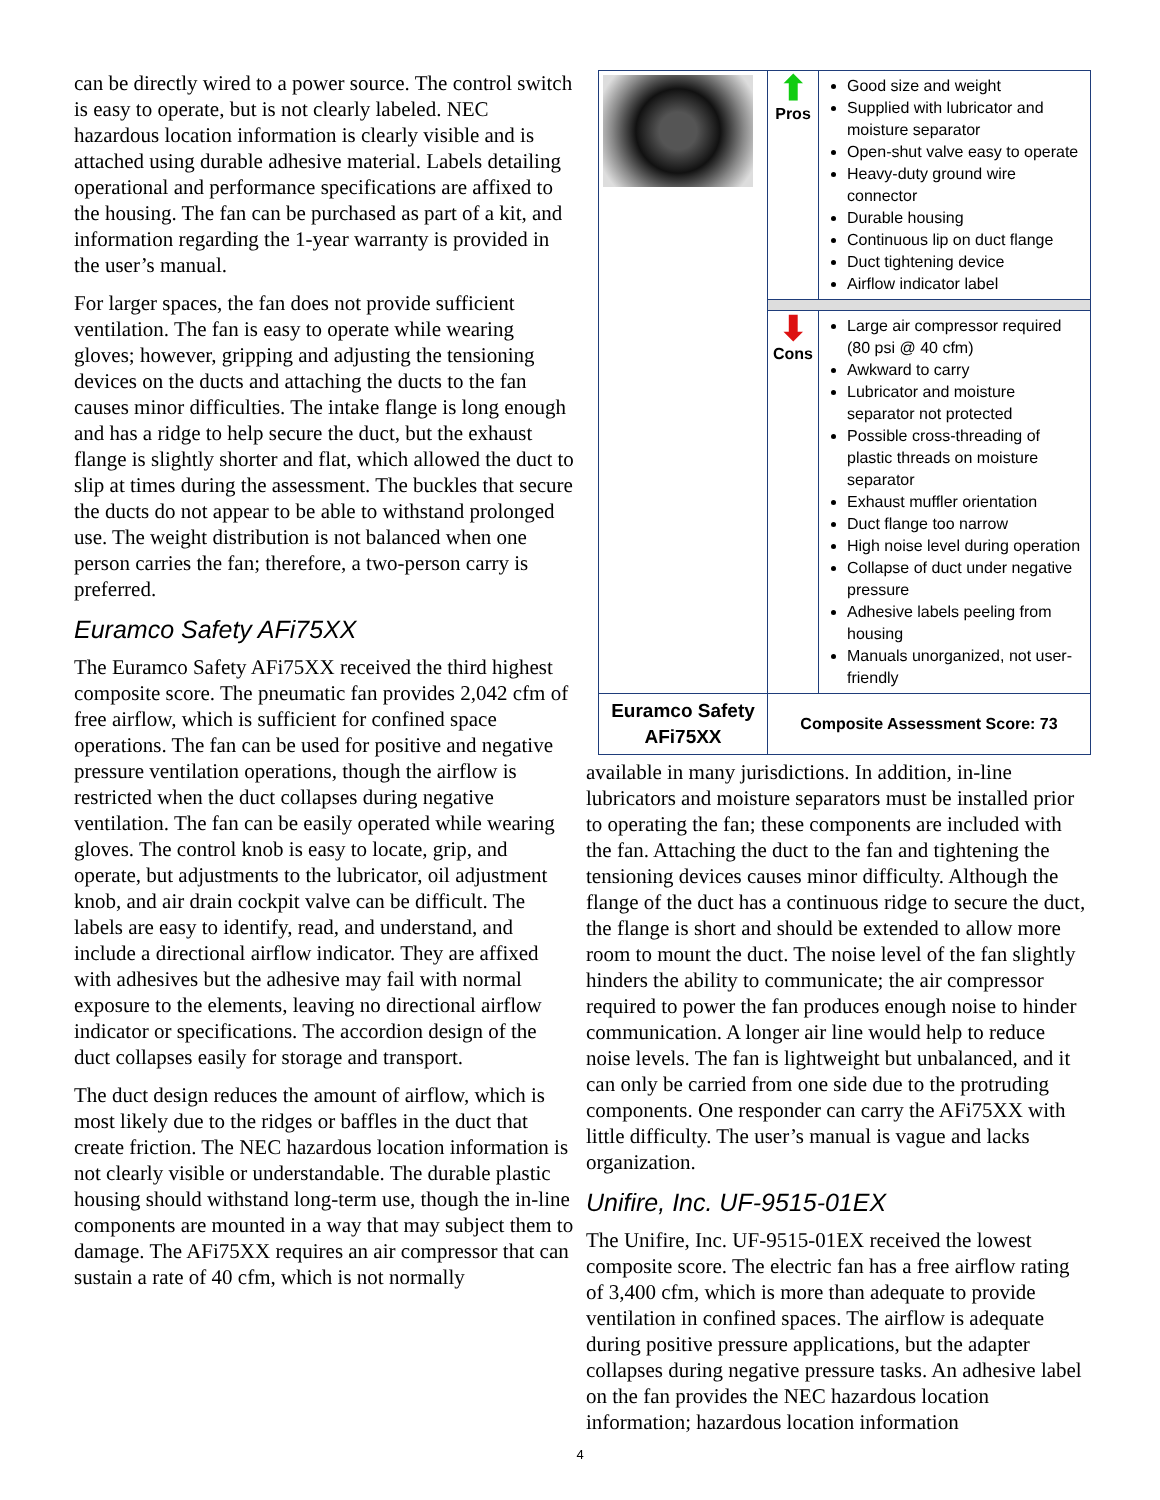can be directly wired to a power source. The control switch is easy to operate, but is not clearly labeled. NEC hazardous location information is clearly visible and is attached using durable adhesive material. Labels detailing operational and performance specifications are affixed to the housing. The fan can be purchased as part of a kit, and information regarding the 1-year warranty is provided in the user’s manual.
For larger spaces, the fan does not provide sufficient ventilation. The fan is easy to operate while wearing gloves; however, gripping and adjusting the tensioning devices on the ducts and attaching the ducts to the fan causes minor difficulties. The intake flange is long enough and has a ridge to help secure the duct, but the exhaust flange is slightly shorter and flat, which allowed the duct to slip at times during the assessment. The buckles that secure the ducts do not appear to be able to withstand prolonged use. The weight distribution is not balanced when one person carries the fan; therefore, a two-person carry is preferred.
Euramco Safety AFi75XX
The Euramco Safety AFi75XX received the third highest composite score. The pneumatic fan provides 2,042 cfm of free airflow, which is sufficient for confined space operations. The fan can be used for positive and negative pressure ventilation operations, though the airflow is restricted when the duct collapses during negative ventilation. The fan can be easily operated while wearing gloves. The control knob is easy to locate, grip, and operate, but adjustments to the lubricator, oil adjustment knob, and air drain cockpit valve can be difficult. The labels are easy to identify, read, and understand, and include a directional airflow indicator. They are affixed with adhesives but the adhesive may fail with normal exposure to the elements, leaving no directional airflow indicator or specifications. The accordion design of the duct collapses easily for storage and transport.
The duct design reduces the amount of airflow, which is most likely due to the ridges or baffles in the duct that create friction. The NEC hazardous location information is not clearly visible or understandable. The durable plastic housing should withstand long-term use, though the in-line components are mounted in a way that may subject them to damage. The AFi75XX requires an air compressor that can sustain a rate of 40 cfm, which is not normally
| | ⬆ Pros | Good size and weight Supplied with lubricator and moisture separator Open-shut valve easy to operate Heavy-duty ground wire connector Durable housing Continuous lip on duct flange Duct tightening device Airflow indicator label |
| | ⬇ Cons | Large air compressor required (80 psi @ 40 cfm) Awkward to carry Lubricator and moisture separator not protected Possible cross-threading of plastic threads on moisture separator Exhaust muffler orientation Duct flange too narrow High noise level during operation Collapse of duct under negative pressure Adhesive labels peeling from housing Manuals unorganized, not user-friendly |
| Euramco Safety AFi75XX | Composite Assessment Score: 73 | |
available in many jurisdictions. In addition, in-line lubricators and moisture separators must be installed prior to operating the fan; these components are included with the fan. Attaching the duct to the fan and tightening the tensioning devices causes minor difficulty. Although the flange of the duct has a continuous ridge to secure the duct, the flange is short and should be extended to allow more room to mount the duct. The noise level of the fan slightly hinders the ability to communicate; the air compressor required to power the fan produces enough noise to hinder communication. A longer air line would help to reduce noise levels. The fan is lightweight but unbalanced, and it can only be carried from one side due to the protruding components. One responder can carry the AFi75XX with little difficulty. The user’s manual is vague and lacks organization.
Unifire, Inc. UF-9515-01EX
The Unifire, Inc. UF-9515-01EX received the lowest composite score. The electric fan has a free airflow rating of 3,400 cfm, which is more than adequate to provide ventilation in confined spaces. The airflow is adequate during positive pressure applications, but the adapter collapses during negative pressure tasks. An adhesive label on the fan provides the NEC hazardous location information; hazardous location information
4